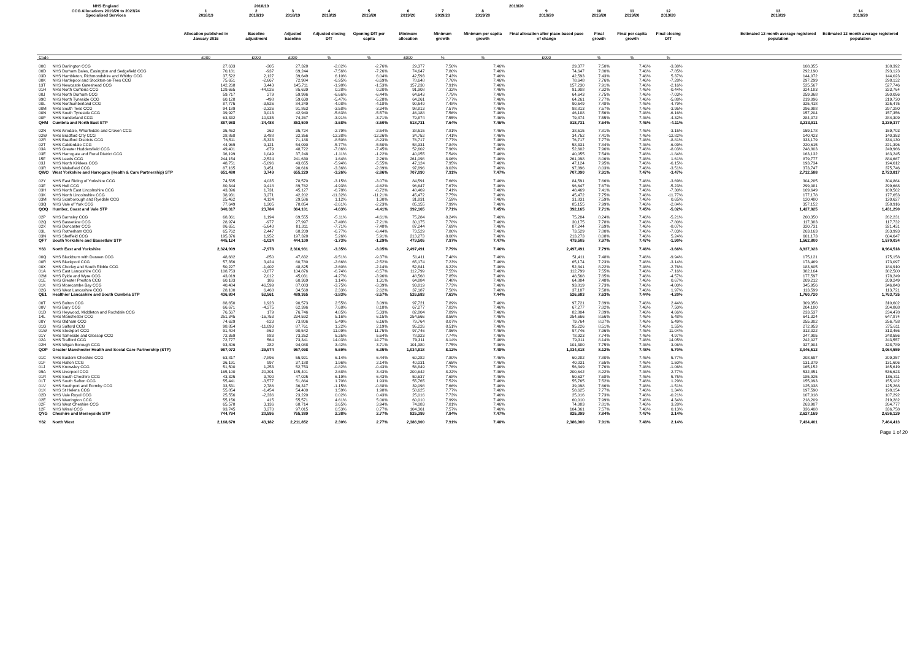| NHS England | | 2018/19 | | | | 2019/20 | | | | | | | | | | |
| --- | --- | --- | --- | --- | --- | --- | --- | --- | --- | --- | --- | --- | --- | --- | --- | --- |
| CCG Allocations 2019/20 to 2023/24 | | 1 | 2 | 3 | 4 | 5 | 6 | 7 | 8 | 9 | 10 | 11 | 12 | | 13 | 14 |
| Specialised Services | | 2018/19 | 2018/19 | 2018/19 | 2018/19 | 2019/20 | 2019/20 | 2019/20 | 2019/20 | 2019/20 | 2019/20 | 2019/20 | 2019/20 | | 2018/19 | 2019/20 |
| | | Allocation published in January 2016 | Baseline adjustment | Adjusted baseline | Adjusted closing DfT | Opening DfT per capita | Minimum allocation | Minimum growth | Minimum per capita growth | Final allocation after place-based pace of change | Final growth | Final per capita growth | Final closing DfT | | Estimated 12 month average registered population | Estimated 12 month average registered population |
| Code | | £000 | £000 | £000 | % | % | £000 | % | % | £000 | % | % | % | | | |
| 00C | NHS Darlington CCG | 27,633 | -305 | 27,328 | -2.82% | -2.76% | 29,377 | 7.50% | 7.46% | 29,377 | 7.50% | 7.46% | -3.38% | | 108,355 | 108,392 |
| 00D | NHS Durham Dales, Easington and Sedgefield CCG | 70,181 | -937 | 69,244 | -7.56% | -7.26% | 74,647 | 7.80% | 7.46% | 74,647 | 7.80% | 7.46% | -7.85% | | 292,190 | 293,123 |
| 03D | NHS Hambleton, Richmondshire and Whitby CCG | 37,522 | 2,127 | 39,649 | 6.10% | 6.04% | 42,593 | 7.43% | 7.46% | 42,593 | 7.43% | 7.46% | 5.37% | | 144,072 | 144,023 |
| 00K | NHS Hartlepool and Stockton-on-Tees CCG | 75,651 | -2,667 | 72,984 | -6.95% | -6.69% | 78,648 | 7.76% | 7.46% | 78,648 | 7.76% | 7.46% | -7.28% | | 297,299 | 298,132 |
| 13T | NHS Newcastle Gateshead CCG | 142,268 | 3,443 | 145,711 | -1.98% | -1.53% | 157,230 | 7.91% | 7.46% | 157,230 | 7.91% | 7.46% | -2.16% | | 525,567 | 527,746 |
| 01H | NHS North Cumbria CCG | 129,665 | -44,026 | 85,639 | 0.28% | 0.20% | 91,908 | 7.32% | 7.46% | 91,908 | 7.32% | 7.46% | -0.44% | | 324,183 | 323,764 |
| 00J | NHS North Durham CCG | 59,717 | 279 | 59,996 | -6.66% | -6.44% | 64,643 | 7.75% | 7.46% | 64,643 | 7.75% | 7.46% | -7.03% | | 259,368 | 260,056 |
| 99C | NHS North Tyneside CCG | 60,128 | -498 | 59,630 | -5.47% | -5.28% | 64,261 | 7.77% | 7.46% | 64,261 | 7.77% | 7.46% | -5.88% | | 219,096 | 219,720 |
| 00L | NHS Northumberland CCG | 87,775 | -3,526 | 84,249 | -4.08% | -4.18% | 90,549 | 7.48% | 7.46% | 90,549 | 7.48% | 7.46% | -4.79% | | 325,418 | 325,475 |
| 00M | NHS South Tees CCG | 94,189 | -2,326 | 91,863 | -3.58% | -3.34% | 98,813 | 7.57% | 7.46% | 98,813 | 7.57% | 7.46% | -3.95% | | 296,988 | 297,280 |
| 00N | NHS South Tyneside CCG | 39,927 | 3,013 | 42,940 | -5.63% | -5.57% | 46,188 | 7.56% | 7.46% | 46,188 | 7.56% | 7.46% | -6.16% | | 157,204 | 157,356 |
| 00P | NHS Sunderland CCG | 63,332 | 10,935 | 74,267 | -3.91% | -3.71% | 79,874 | 7.55% | 7.46% | 79,874 | 7.55% | 7.46% | -4.32% | | 284,072 | 284,309 |
| QHM | Cumbria and North East STP | 887,988 | -34,488 | 853,500 | -3.68% | -3.50% | 918,731 | 7.64% | 7.46% | 918,731 | 7.64% | 7.46% | -4.11% | | 3,233,811 | 3,239,377 |
| 02N | NHS Airedale, Wharfedale and Craven CCG | 35,462 | 262 | 35,724 | -2.79% | -2.54% | 38,515 | 7.81% | 7.46% | 38,515 | 7.81% | 7.46% | -3.15% | | 159,178 | 159,703 |
| 02W | NHS Bradford City CCG | 28,868 | 3,488 | 32,356 | -12.38% | -12.26% | 34,752 | 7.41% | 7.46% | 34,752 | 7.41% | 7.46% | -12.82% | | 140,423 | 140,353 |
| 02R | NHS Bradford Districts CCG | 76,511 | -5,323 | 71,188 | -8.50% | -8.23% | 76,717 | 7.77% | 7.46% | 76,717 | 7.77% | 7.46% | -8.81% | | 333,179 | 334,130 |
| 02T | NHS Calderdale CCG | 44,969 | 9,121 | 54,090 | -5.77% | -5.50% | 58,331 | 7.84% | 7.46% | 58,331 | 7.84% | 7.46% | -6.09% | | 220,615 | 221,396 |
| 03A | NHS Greater Huddersfield CCG | 49,401 | -679 | 48,722 | -7.86% | -7.45% | 52,602 | 7.96% | 7.46% | 52,602 | 7.96% | 7.46% | -8.03% | | 248,803 | 249,966 |
| 03E | NHS Harrogate and Rural District CCG | 36,199 | 1,049 | 37,248 | -1.11% | -1.22% | 40,055 | 7.54% | 7.46% | 40,055 | 7.54% | 7.46% | -1.84% | | 163,132 | 163,245 |
| 15F | NHS Leeds CCG | 244,154 | -2,524 | 241,630 | 1.64% | 2.26% | 261,098 | 8.06% | 7.46% | 261,098 | 8.06% | 7.46% | 1.61% | | 879,777 | 884,667 |
| 03J | NHS North Kirklees CCG | 48,751 | -5,096 | 43,655 | -5.94% | -5.55% | 47,124 | 7.95% | 7.46% | 47,124 | 7.95% | 7.46% | -6.15% | | 193,734 | 194,612 |
| 03R | NHS Wakefield CCG | 87,165 | 3,451 | 90,616 | -3.36% | -2.89% | 97,896 | 8.03% | 7.46% | 97,896 | 8.03% | 7.46% | -3.51% | | 373,747 | 375,746 |
| QWO | West Yorkshire and Harrogate (Health & Care Partnership) STP | 651,480 | 3,749 | 655,229 | -3.26% | -2.86% | 707,090 | 7.91% | 7.47% | 707,090 | 7.91% | 7.47% | -3.47% | | 2,712,588 | 2,723,817 |
| 02Y | NHS East Riding of Yorkshire CCG | 74,535 | 4,035 | 78,570 | -3.15% | -3.07% | 84,591 | 7.66% | 7.46% | 84,591 | 7.66% | 7.46% | -3.69% | | 304,285 | 304,864 |
| 03F | NHS Hull CCG | 80,344 | 9,418 | 89,762 | -4.93% | -4.62% | 96,647 | 7.67% | 7.46% | 96,647 | 7.67% | 7.46% | -5.23% | | 299,081 | 299,668 |
| 03H | NHS North East Lincolnshire CCG | 43,396 | 1,731 | 45,127 | -6.78% | -6.72% | 48,469 | 7.41% | 7.46% | 48,469 | 7.41% | 7.46% | -7.30% | | 169,649 | 169,562 |
| 03K | NHS North Lincolnshire CCG | 38,931 | 3,271 | 42,202 | -11.32% | -11.21% | 45,472 | 7.75% | 7.46% | 45,472 | 7.75% | 7.46% | -11.77% | | 177,178 | 177,653 |
| 03M | NHS Scarborough and Ryedale CCG | 25,462 | 4,124 | 29,586 | 1.12% | 1.30% | 31,831 | 7.59% | 7.46% | 31,831 | 7.59% | 7.46% | 0.65% | | 120,480 | 120,627 |
| 03Q | NHS Vale of York CCG | 77,649 | 1,205 | 78,854 | -2.61% | -2.23% | 85,155 | 7.99% | 7.46% | 85,155 | 7.99% | 7.46% | -2.84% | | 357,152 | 358,916 |
| QOQ | Humber, Coast and Vale STP | 340,317 | 23,784 | 364,101 | -4.63% | -4.41% | 392,165 | 7.71% | 7.45% | 392,165 | 7.71% | 7.45% | -5.02% | | 1,427,825 | 1,431,290 |
| 02P | NHS Barnsley CCG | 68,361 | 1,194 | 69,555 | -5.11% | -4.61% | 75,284 | 8.24% | 7.46% | 75,284 | 8.24% | 7.46% | -5.21% | | 260,350 | 262,231 |
| 02Q | NHS Bassetlaw CCG | 28,974 | -977 | 27,997 | -7.40% | -7.21% | 30,175 | 7.78% | 7.46% | 30,175 | 7.78% | 7.46% | -7.80% | | 117,383 | 117,732 |
| 02X | NHS Doncaster CCG | 86,651 | -5,640 | 81,011 | -7.71% | -7.48% | 87,244 | 7.69% | 7.46% | 87,244 | 7.69% | 7.46% | -8.07% | | 320,731 | 321,431 |
| 03L | NHS Rotherham CCG | 65,762 | 2,447 | 68,209 | -6.77% | -6.44% | 73,529 | 7.80% | 7.46% | 73,529 | 7.80% | 7.46% | -7.03% | | 263,163 | 263,993 |
| 03N | NHS Sheffield CCG | 195,376 | 1,952 | 197,328 | 5.26% | 5.91% | 213,273 | 8.08% | 7.46% | 213,273 | 8.08% | 7.46% | 5.24% | | 601,173 | 604,647 |
| QF7 | South Yorkshire and Bassetlaw STP | 445,124 | -1,024 | 444,100 | -1.73% | -1.29% | 479,505 | 7.97% | 7.47% | 479,505 | 7.97% | 7.47% | -1.90% | | 1,562,800 | 1,570,034 |
| Y63 | North East and Yorkshire | 2,324,909 | -7,978 | 2,316,931 | -3.35% | -3.05% | 2,497,491 | 7.79% | 7.46% | 2,497,491 | 7.79% | 7.46% | -3.66% | | 8,937,023 | 8,964,518 |
| 00Q | NHS Blackburn with Darwen CCG | 48,682 | -850 | 47,832 | -9.51% | -9.37% | 51,411 | 7.48% | 7.46% | 51,411 | 7.48% | 7.46% | -9.94% | | 175,121 | 175,158 |
| 00R | NHS Blackpool CCG | 57,356 | 3,424 | 60,780 | -2.66% | -2.52% | 65,174 | 7.23% | 7.46% | 65,174 | 7.23% | 7.46% | -3.14% | | 173,469 | 173,097 |
| 00X | NHS Chorley and South Ribble CCG | 50,227 | -1,402 | 48,825 | -2.60% | -2.14% | 52,841 | 8.22% | 7.46% | 52,841 | 8.22% | 7.46% | -2.76% | | 183,605 | 184,910 |
| 01A | NHS East Lancashire CCG | 108,753 | -3,877 | 104,876 | -6.74% | -6.57% | 112,799 | 7.55% | 7.46% | 112,799 | 7.55% | 7.46% | -7.16% | | 382,164 | 382,500 |
| 02M | NHS Fylde and Wyre CCG | 43,019 | 2,012 | 45,031 | -4.27% | -3.96% | 48,568 | 7.85% | 7.46% | 48,568 | 7.85% | 7.46% | -4.57% | | 177,597 | 178,249 |
| 01E | NHS Greater Preston CCG | 60,183 | 186 | 60,369 | 1.14% | 1.31% | 64,884 | 7.48% | 7.46% | 64,884 | 7.48% | 7.46% | 0.67% | | 209,212 | 209,249 |
| 01K | NHS Morecambe Bay CCG | 40,484 | 46,599 | 87,083 | -3.75% | -3.39% | 93,819 | 7.73% | 7.46% | 93,819 | 7.73% | 7.46% | -4.00% | | 345,956 | 346,843 |
| 02G | NHS West Lancashire CCG | 28,100 | 6,468 | 34,568 | 2.33% | 2.62% | 37,187 | 7.58% | 7.46% | 37,187 | 7.58% | 7.46% | 1.97% | | 113,599 | 113,721 |
| QE1 | Healthier Lancashire and South Cumbria STP | 436,804 | 52,561 | 489,365 | -3.83% | -3.57% | 526,683 | 7.63% | 7.44% | 526,683 | 7.63% | 7.44% | -4.20% | | 1,760,720 | 1,763,725 |
| 00T | NHS Bolton CCG | 88,650 | 1,923 | 90,573 | 2.55% | 3.09% | 97,721 | 7.89% | 7.46% | 97,721 | 7.89% | 7.46% | 2.44% | | 309,358 | 310,602 |
| 00V | NHS Bury CCG | 66,671 | -4,275 | 62,396 | 7.68% | 8.18% | 67,277 | 7.82% | 7.46% | 67,277 | 7.82% | 7.46% | 7.50% | | 204,180 | 204,868 |
| 01D | NHS Heywood, Middleton and Rochdale CCG | 76,567 | 179 | 76,746 | 4.85% | 5.33% | 82,804 | 7.89% | 7.46% | 82,804 | 7.89% | 7.46% | 4.66% | | 233,537 | 234,478 |
| 14L | NHS Manchester CCG | 251,345 | -16,753 | 234,592 | 5.16% | 6.15% | 254,666 | 8.56% | 7.46% | 254,666 | 8.56% | 7.46% | 5.48% | | 641,324 | 647,874 |
| 00Y | NHS Oldham CCG | 74,629 | -823 | 73,806 | 5.49% | 6.16% | 79,764 | 8.07% | 7.46% | 79,764 | 8.07% | 7.46% | 5.49% | | 255,302 | 256,758 |
| 01G | NHS Salford CCG | 98,854 | -11,093 | 87,761 | 1.22% | 2.19% | 95,226 | 8.51% | 7.46% | 95,226 | 8.51% | 7.46% | 1.55% | | 272,953 | 275,611 |
| 01W | NHS Stockport CCG | 91,404 | -862 | 90,542 | 11.09% | 11.75% | 97,746 | 7.96% | 7.46% | 97,746 | 7.96% | 7.46% | 11.04% | | 312,022 | 313,466 |
| 01Y | NHS Tameside and Glossop CCG | 72,369 | 883 | 73,252 | 5.25% | 5.64% | 78,923 | 7.74% | 7.46% | 78,923 | 7.74% | 7.46% | 4.97% | | 247,905 | 248,556 |
| 02A | NHS Trafford CCG | 72,777 | 564 | 73,341 | 14.03% | 14.77% | 79,311 | 8.14% | 7.46% | 79,311 | 8.14% | 7.46% | 14.05% | | 242,027 | 243,557 |
| 02H | NHS Wigan Borough CCG | 93,806 | 282 | 94,088 | 3.42% | 3.71% | 101,380 | 7.75% | 7.46% | 101,380 | 7.75% | 7.46% | 3.06% | | 327,904 | 328,789 |
| QOP | Greater Manchester Health and Social Care Partnership (STP) | 987,072 | -29,974 | 957,098 | 5.69% | 6.35% | 1,034,818 | 8.12% | 7.48% | 1,034,818 | 8.12% | 7.48% | 5.70% | | 3,046,512 | 3,064,559 |
| 01C | NHS Eastern Cheshire CCG | 63,817 | -7,896 | 55,921 | 6.14% | 6.44% | 60,282 | 7.80% | 7.46% | 60,282 | 7.80% | 7.46% | 5.77% | | 208,597 | 209,257 |
| 01F | NHS Halton CCG | 36,191 | 997 | 37,188 | 1.96% | 2.14% | 40,031 | 7.65% | 7.46% | 40,031 | 7.65% | 7.46% | 1.50% | | 131,379 | 131,606 |
| 01J | NHS Knowsley CCG | 51,500 | 1,253 | 52,753 | -0.82% | -0.43% | 56,849 | 7.76% | 7.46% | 56,849 | 7.76% | 7.46% | -1.06% | | 165,152 | 165,619 |
| 99A | NHS Liverpool CCG | 165,100 | 20,301 | 185,401 | 2.68% | 3.43% | 200,642 | 8.22% | 7.46% | 200,642 | 8.22% | 7.46% | 2.77% | | 532,851 | 536,623 |
| 01R | NHS South Cheshire CCG | 43,325 | 3,700 | 47,025 | 6.19% | 6.43% | 50,637 | 7.68% | 7.46% | 50,637 | 7.68% | 7.46% | 5.75% | | 185,925 | 186,311 |
| 01T | NHS South Sefton CCG | 55,441 | -3,577 | 51,864 | 1.70% | 1.93% | 55,765 | 7.52% | 7.46% | 55,765 | 7.52% | 7.46% | 1.29% | | 155,093 | 155,182 |
| 01V | NHS Southport and Formby CCG | 33,531 | 2,786 | 36,317 | -1.15% | -0.88% | 39,098 | 7.66% | 7.46% | 39,098 | 7.66% | 7.46% | -1.51% | | 125,038 | 125,268 |
| 01X | NHS St Helens CCG | 55,854 | -1,454 | 54,400 | 1.59% | 1.98% | 58,625 | 7.77% | 7.46% | 58,625 | 7.77% | 7.46% | 1.34% | | 197,590 | 198,154 |
| 02D | NHS Vale Royal CCG | 25,556 | -2,336 | 23,220 | 0.02% | 0.43% | 25,016 | 7.73% | 7.46% | 25,016 | 7.73% | 7.46% | -0.21% | | 107,018 | 107,292 |
| 02E | NHS Warrington CCG | 55,156 | 415 | 55,571 | 4.61% | 5.00% | 60,010 | 7.99% | 7.46% | 60,010 | 7.99% | 7.46% | 4.34% | | 218,209 | 219,282 |
| 02F | NHS West Cheshire CCG | 65,578 | 3,136 | 68,714 | 3.65% | 3.94% | 74,083 | 7.81% | 7.46% | 74,083 | 7.81% | 7.46% | 3.28% | | 263,907 | 264,777 |
| 12F | NHS Wirral CCG | 93,745 | 3,270 | 97,015 | 0.53% | 0.77% | 104,361 | 7.57% | 7.46% | 104,361 | 7.57% | 7.46% | 0.13% | | 336,408 | 336,758 |
| QYG | Cheshire and Merseyside STP | 744,794 | 20,595 | 765,389 | 2.38% | 2.77% | 825,399 | 7.84% | 7.47% | 825,399 | 7.84% | 7.47% | 2.14% | | 2,627,169 | 2,636,129 |
| Y62 | North West | 2,168,670 | 43,182 | 2,211,852 | 2.30% | 2.77% | 2,386,900 | 7.91% | 7.48% | 2,386,900 | 7.91% | 7.48% | 2.14% | | 7,434,401 | 7,464,413 |
Page 1 of 20